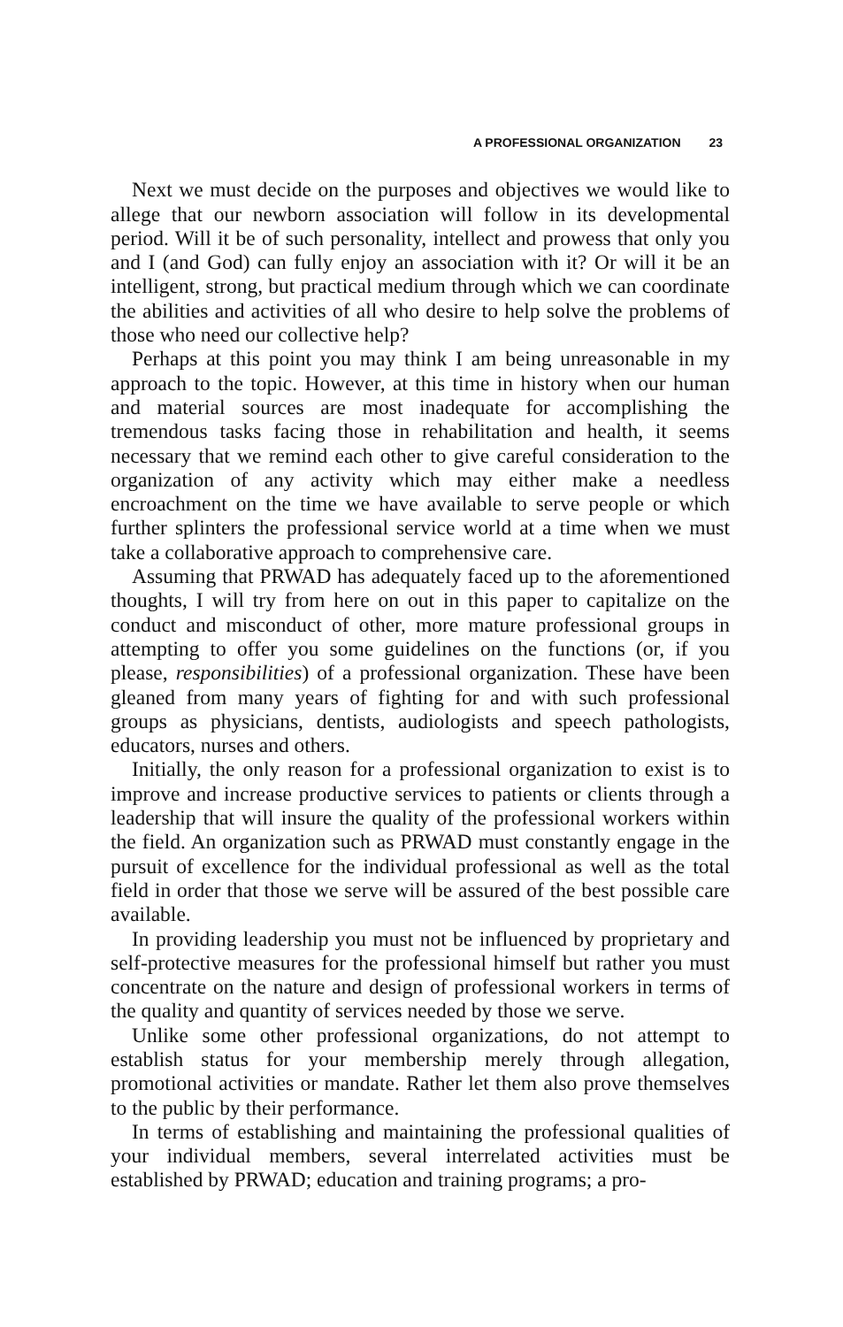A PROFESSIONAL ORGANIZATION 23
Next we must decide on the purposes and objectives we would like to allege that our newborn association will follow in its developmental period. Will it be of such personality, intellect and prowess that only you and I (and God) can fully enjoy an association with it? Or will it be an intelligent, strong, but practical medium through which we can coordinate the abilities and activities of all who desire to help solve the problems of those who need our collective help?
Perhaps at this point you may think I am being unreasonable in my approach to the topic. However, at this time in history when our human and material sources are most inadequate for accomplishing the tremendous tasks facing those in rehabilitation and health, it seems necessary that we remind each other to give careful consideration to the organization of any activity which may either make a needless encroachment on the time we have available to serve people or which further splinters the professional service world at a time when we must take a collaborative approach to comprehensive care.
Assuming that PRWAD has adequately faced up to the aforementioned thoughts, I will try from here on out in this paper to capitalize on the conduct and misconduct of other, more mature professional groups in attempting to offer you some guidelines on the functions (or, if you please, responsibilities) of a professional organization. These have been gleaned from many years of fighting for and with such professional groups as physicians, dentists, audiologists and speech pathologists, educators, nurses and others.
Initially, the only reason for a professional organization to exist is to improve and increase productive services to patients or clients through a leadership that will insure the quality of the professional workers within the field. An organization such as PRWAD must constantly engage in the pursuit of excellence for the individual professional as well as the total field in order that those we serve will be assured of the best possible care available.
In providing leadership you must not be influenced by proprietary and self-protective measures for the professional himself but rather you must concentrate on the nature and design of professional workers in terms of the quality and quantity of services needed by those we serve.
Unlike some other professional organizations, do not attempt to establish status for your membership merely through allegation, promotional activities or mandate. Rather let them also prove themselves to the public by their performance.
In terms of establishing and maintaining the professional qualities of your individual members, several interrelated activities must be established by PRWAD; education and training programs; a pro-